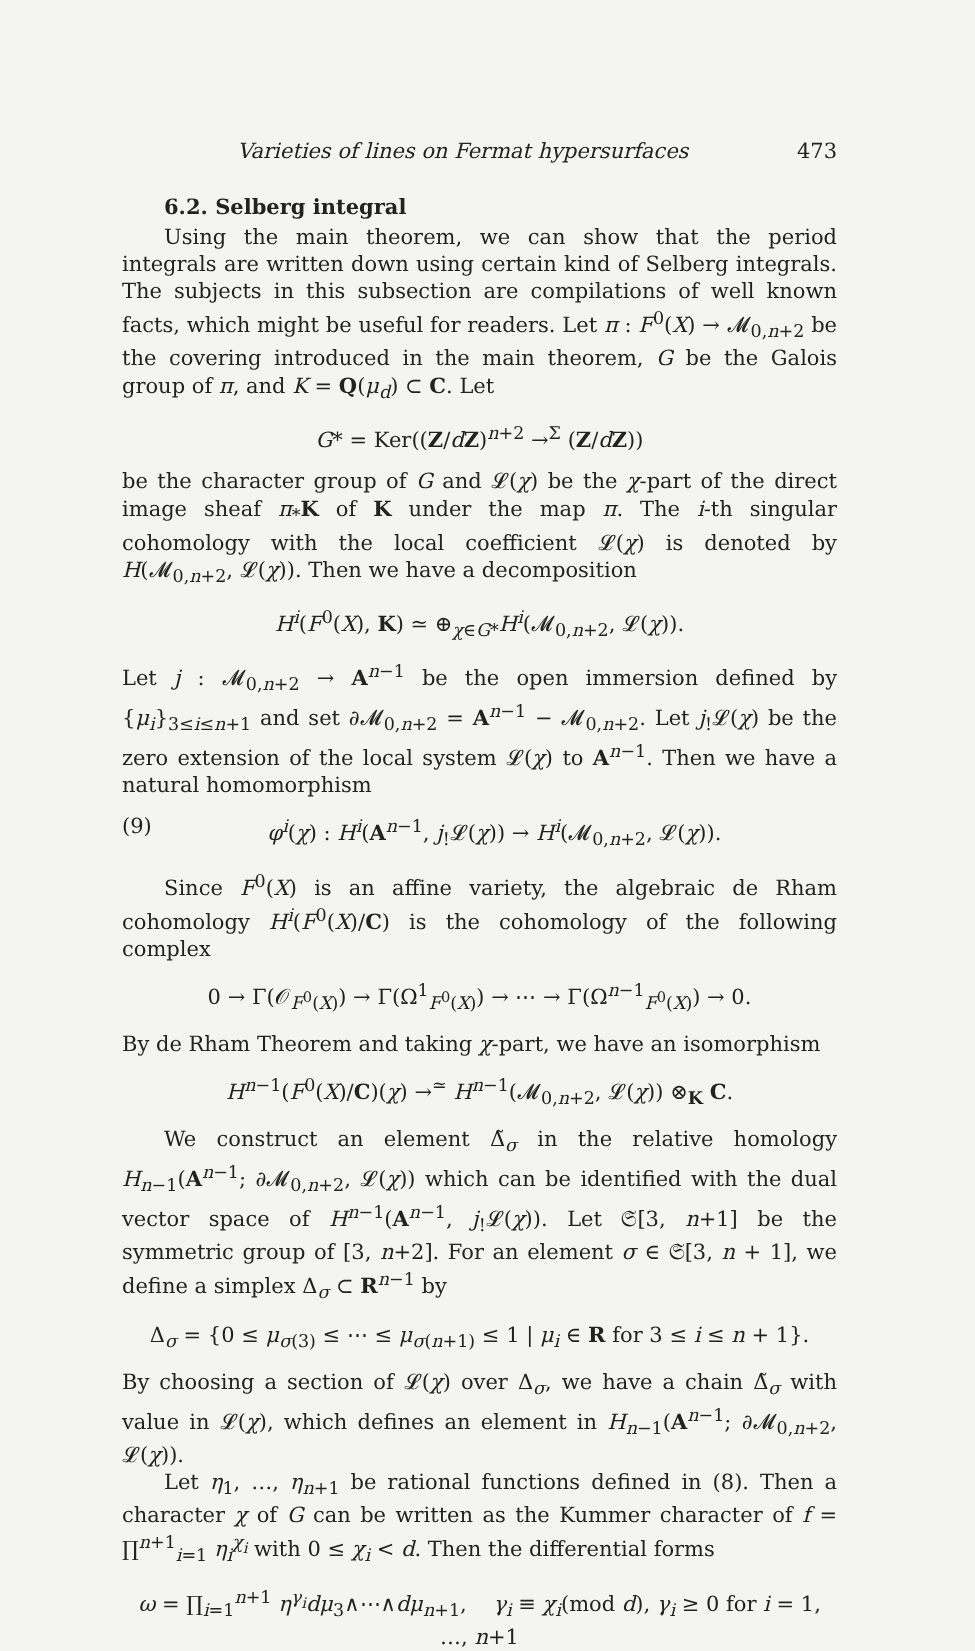Varieties of lines on Fermat hypersurfaces 473
6.2. Selberg integral
Using the main theorem, we can show that the period integrals are written down using certain kind of Selberg integrals. The subjects in this subsection are compilations of well known facts, which might be useful for readers. Let π : F<sup>0</sup>(X) → 𝓜<sub>0,n+2</sub> be the covering introduced in the main theorem, G be the Galois group of π, and K = Q(μ<sub>d</sub>) ⊂ C. Let
G* = Ker((Z/dZ)<sup>n+2</sup> →<sup>Σ</sup> (Z/dZ))
be the character group of G and 𝓛(χ) be the χ-part of the direct image sheaf π<sub>*</sub>K of K under the map π. The i-th singular cohomology with the local coefficient 𝓛(χ) is denoted by H(𝓜<sub>0,n+2</sub>, 𝓛(χ)). Then we have a decomposition
H<sup>i</sup>(F<sup>0</sup>(X), K) ≃ ⊕<sub>χ∈G*</sub>H<sup>i</sup>(𝓜<sub>0,n+2</sub>, 𝓛(χ)).
Let j : 𝓜<sub>0,n+2</sub> → A<sup>n−1</sup> be the open immersion defined by {μ<sub>i</sub>}<sub>3≤i≤n+1</sub> and set ∂𝓜<sub>0,n+2</sub> = A<sup>n−1</sup> − 𝓜<sub>0,n+2</sub>. Let j<sub>!</sub>𝓛(χ) be the zero extension of the local system 𝓛(χ) to A<sup>n−1</sup>. Then we have a natural homomorphism
(9) φ<sup>i</sup>(χ) : H<sup>i</sup>(A<sup>n−1</sup>, j<sub>!</sub>𝓛(χ)) → H<sup>i</sup>(𝓜<sub>0,n+2</sub>, 𝓛(χ)).
Since F<sup>0</sup>(X) is an affine variety, the algebraic de Rham cohomology H<sup>i</sup>(F<sup>0</sup>(X)/C) is the cohomology of the following complex
0 → Γ(𝒪<sub>F<sup>0</sup>(X)</sub>) → Γ(Ω<sup>1</sup><sub>F<sup>0</sup>(X)</sub>) → ⋯ → Γ(Ω<sup>n−1</sup><sub>F<sup>0</sup>(X)</sub>) → 0.
By de Rham Theorem and taking χ-part, we have an isomorphism
H<sup>n−1</sup>(F<sup>0</sup>(X)/C)(χ) →<sup>≃</sup> H<sup>n−1</sup>(𝓜<sub>0,n+2</sub>, 𝓛(χ)) ⊗<sub>K</sub> C.
We construct an element Δ̃<sub>σ</sub> in the relative homology H<sub>n−1</sub>(A<sup>n−1</sup>; ∂𝓜<sub>0,n+2</sub>, 𝓛(χ)) which can be identified with the dual vector space of H<sup>n−1</sup>(A<sup>n−1</sup>, j<sub>!</sub>𝓛(χ)). Let 𝔖[3, n+1] be the symmetric group of [3, n+2]. For an element σ ∈ 𝔖[3, n + 1], we define a simplex Δ<sub>σ</sub> ⊂ R<sup>n−1</sup> by
Δ<sub>σ</sub> = {0 ≤ μ<sub>σ(3)</sub> ≤ ⋯ ≤ μ<sub>σ(n+1)</sub> ≤ 1 | μ<sub>i</sub> ∈ R for 3 ≤ i ≤ n + 1}.
By choosing a section of 𝓛(χ) over Δ<sub>σ</sub>, we have a chain Δ̃<sub>σ</sub> with value in 𝓛(χ), which defines an element in H<sub>n−1</sub>(A<sup>n−1</sup>; ∂𝓜<sub>0,n+2</sub>, 𝓛(χ)).
Let η<sub>1</sub>, …, η<sub>n+1</sub> be rational functions defined in (8). Then a character χ of G can be written as the Kummer character of f = ∏<sup>n+1</sup><sub>i=1</sub> η<sub>i</sub><sup>χ<sub>i</sub></sup> with 0 ≤ χ<sub>i</sub> < d. Then the differential forms
ω = ∏<sub>i=1</sub><sup>n+1</sup> η<sup>γ<sub>i</sub></sup>dμ<sub>3</sub>∧⋯∧dμ<sub>n+1</sub>, γ<sub>i</sub> ≡ χ<sub>i</sub>(mod d), γ<sub>i</sub> ≥ 0 for i = 1, …, n+1